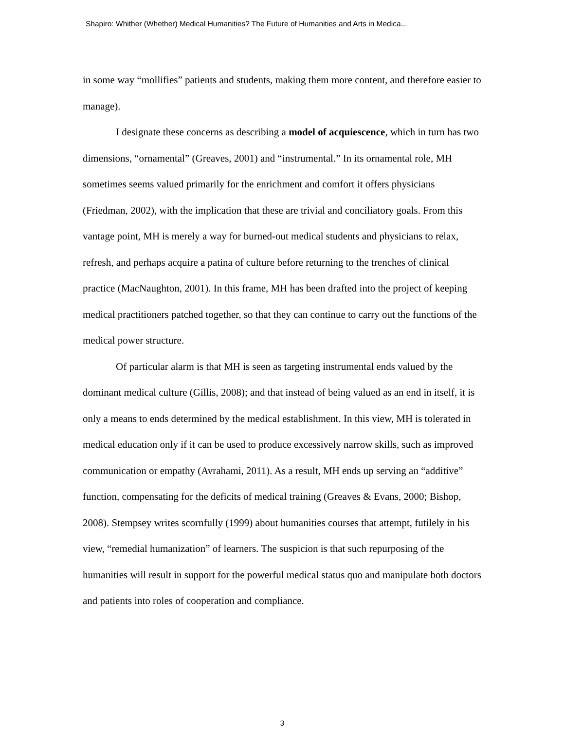Shapiro: Whither (Whether) Medical Humanities? The Future of Humanities and Arts in Medica...
in some way “mollifies” patients and students, making them more content, and therefore easier to manage).
I designate these concerns as describing a model of acquiescence, which in turn has two dimensions, “ornamental” (Greaves, 2001) and “instrumental.” In its ornamental role, MH sometimes seems valued primarily for the enrichment and comfort it offers physicians (Friedman, 2002), with the implication that these are trivial and conciliatory goals. From this vantage point, MH is merely a way for burned-out medical students and physicians to relax, refresh, and perhaps acquire a patina of culture before returning to the trenches of clinical practice (MacNaughton, 2001). In this frame, MH has been drafted into the project of keeping medical practitioners patched together, so that they can continue to carry out the functions of the medical power structure.
Of particular alarm is that MH is seen as targeting instrumental ends valued by the dominant medical culture (Gillis, 2008); and that instead of being valued as an end in itself, it is only a means to ends determined by the medical establishment. In this view, MH is tolerated in medical education only if it can be used to produce excessively narrow skills, such as improved communication or empathy (Avrahami, 2011). As a result, MH ends up serving an “additive” function, compensating for the deficits of medical training (Greaves & Evans, 2000; Bishop, 2008). Stempsey writes scornfully (1999) about humanities courses that attempt, futilely in his view, “remedial humanization” of learners. The suspicion is that such repurposing of the humanities will result in support for the powerful medical status quo and manipulate both doctors and patients into roles of cooperation and compliance.
3